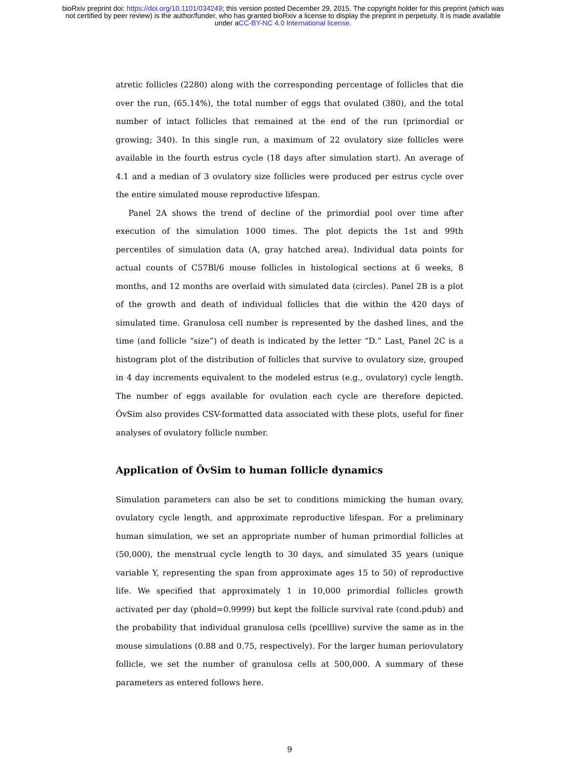bioRxiv preprint doi: https://doi.org/10.1101/034249; this version posted December 29, 2015. The copyright holder for this preprint (which was
not certified by peer review) is the author/funder, who has granted bioRxiv a license to display the preprint in perpetuity. It is made available
under aCC-BY-NC 4.0 International license.
atretic follicles (2280) along with the corresponding percentage of follicles that die over the run, (65.14%), the total number of eggs that ovulated (380), and the total number of intact follicles that remained at the end of the run (primordial or growing; 340). In this single run, a maximum of 22 ovulatory size follicles were available in the fourth estrus cycle (18 days after simulation start). An average of 4.1 and a median of 3 ovulatory size follicles were produced per estrus cycle over the entire simulated mouse reproductive lifespan.
Panel 2A shows the trend of decline of the primordial pool over time after execution of the simulation 1000 times. The plot depicts the 1st and 99th percentiles of simulation data (A, gray hatched area). Individual data points for actual counts of C57Bl/6 mouse follicles in histological sections at 6 weeks, 8 months, and 12 months are overlaid with simulated data (circles). Panel 2B is a plot of the growth and death of individual follicles that die within the 420 days of simulated time. Granulosa cell number is represented by the dashed lines, and the time (and follicle “size”) of death is indicated by the letter “D.” Last, Panel 2C is a histogram plot of the distribution of follicles that survive to ovulatory size, grouped in 4 day increments equivalent to the modeled estrus (e.g., ovulatory) cycle length. The number of eggs available for ovulation each cycle are therefore depicted. ŌvSim also provides CSV-formatted data associated with these plots, useful for finer analyses of ovulatory follicle number.
Application of ŌvSim to human follicle dynamics
Simulation parameters can also be set to conditions mimicking the human ovary, ovulatory cycle length, and approximate reproductive lifespan. For a preliminary human simulation, we set an appropriate number of human primordial follicles at (50,000), the menstrual cycle length to 30 days, and simulated 35 years (unique variable Y, representing the span from approximate ages 15 to 50) of reproductive life. We specified that approximately 1 in 10,000 primordial follicles growth activated per day (phold=0.9999) but kept the follicle survival rate (cond.pdub) and the probability that individual granulosa cells (pcelllive) survive the same as in the mouse simulations (0.88 and 0.75, respectively). For the larger human periovulatory follicle, we set the number of granulosa cells at 500,000. A summary of these parameters as entered follows here.
9